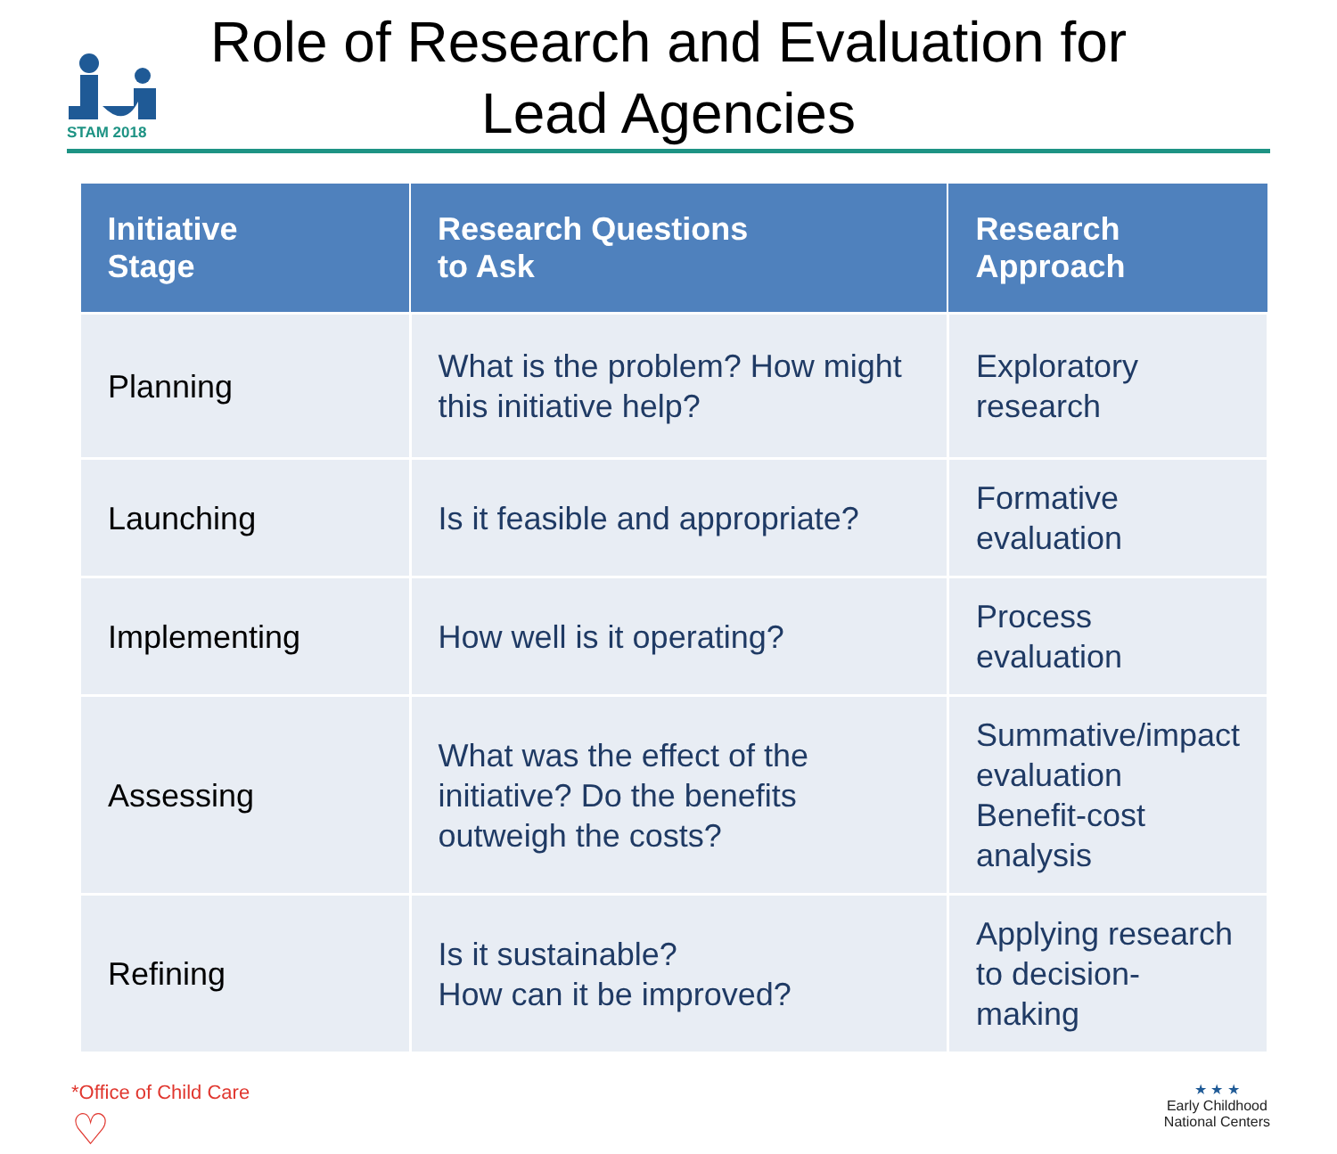STAM 2018
Role of Research and Evaluation for Lead Agencies
| Initiative Stage | Research Questions to Ask | Research Approach |
| --- | --- | --- |
| Planning | What is the problem? How might this initiative help? | Exploratory research |
| Launching | Is it feasible and appropriate? | Formative evaluation |
| Implementing | How well is it operating? | Process evaluation |
| Assessing | What was the effect of the initiative? Do the benefits outweigh the costs? | Summative/impact evaluation Benefit-cost analysis |
| Refining | Is it sustainable? How can it be improved? | Applying research to decision-making |
*Office of Child Care
♡
★ ★ ★
Early Childhood
National Centers